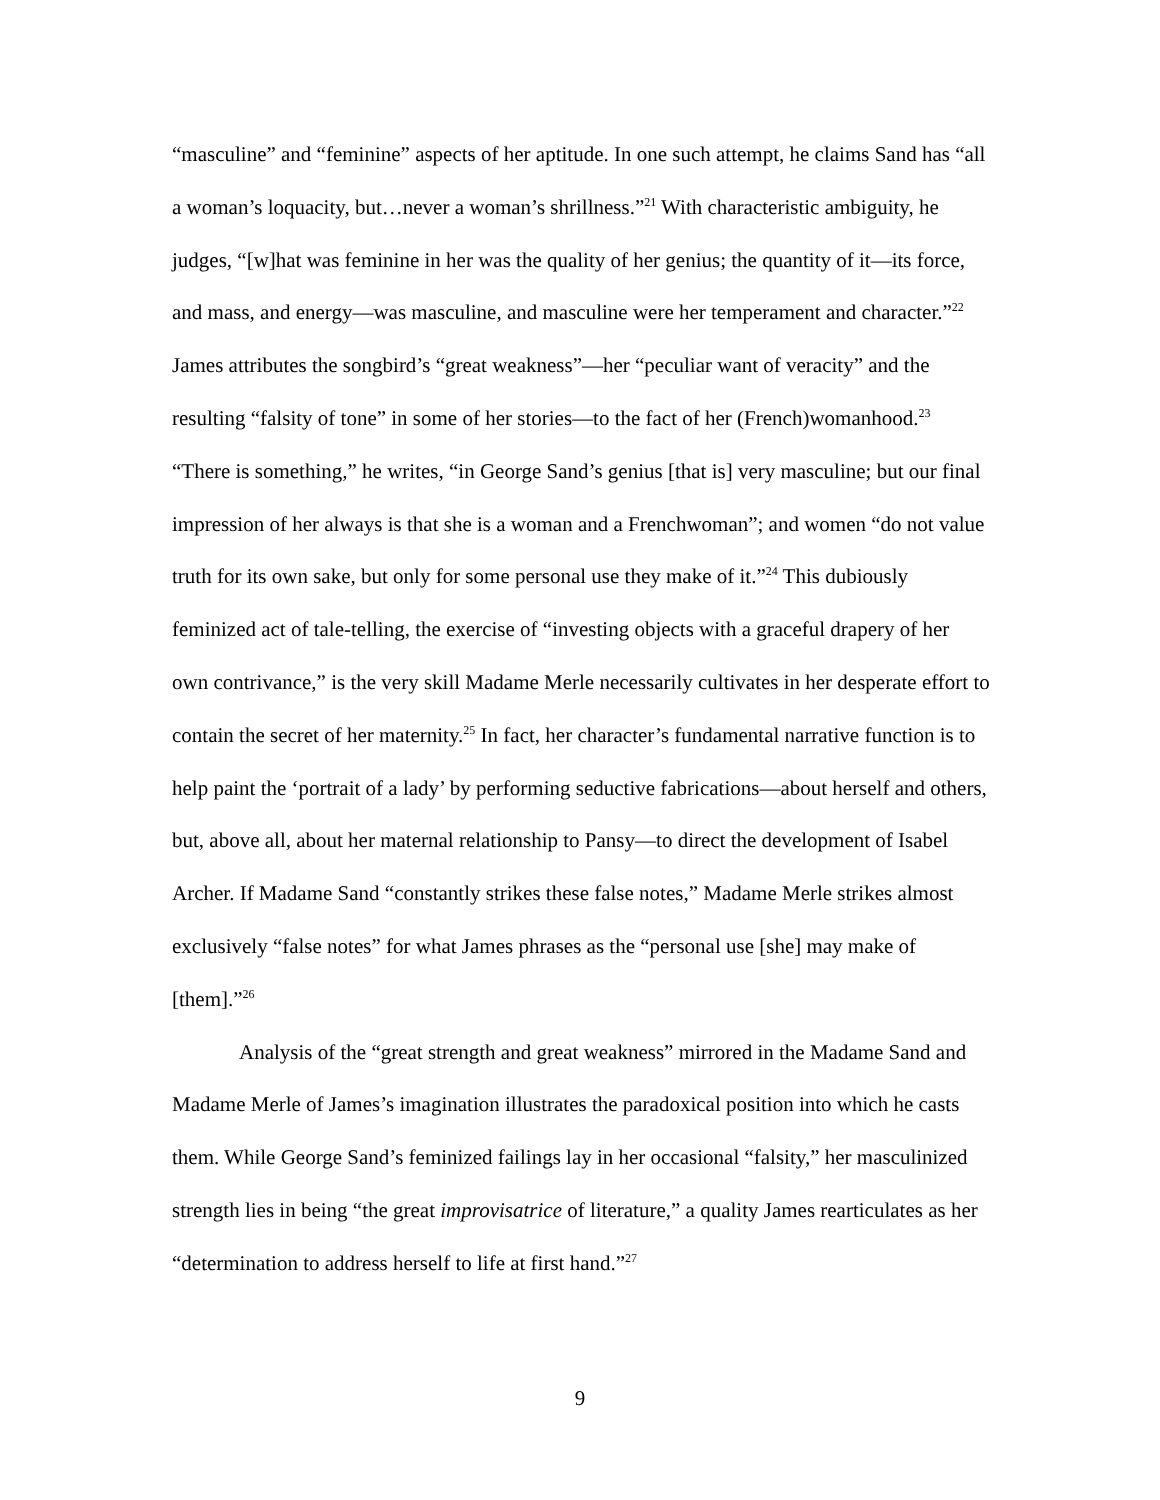“masculine” and “feminine” aspects of her aptitude. In one such attempt, he claims Sand has “all a woman’s loquacity, but…never a woman’s shrillness.”<sup>21</sup> With characteristic ambiguity, he judges, “[w]hat was feminine in her was the quality of her genius; the quantity of it—its force, and mass, and energy—was masculine, and masculine were her temperament and character.”<sup>22</sup> James attributes the songbird’s “great weakness”—her “peculiar want of veracity” and the resulting “falsity of tone” in some of her stories—to the fact of her (French)womanhood.<sup>23</sup> “There is something,” he writes, “in George Sand’s genius [that is] very masculine; but our final impression of her always is that she is a woman and a Frenchwoman”; and women “do not value truth for its own sake, but only for some personal use they make of it.”<sup>24</sup> This dubiously feminized act of tale-telling, the exercise of “investing objects with a graceful drapery of her own contrivance,” is the very skill Madame Merle necessarily cultivates in her desperate effort to contain the secret of her maternity.<sup>25</sup> In fact, her character’s fundamental narrative function is to help paint the ‘portrait of a lady’ by performing seductive fabrications—about herself and others, but, above all, about her maternal relationship to Pansy—to direct the development of Isabel Archer. If Madame Sand “constantly strikes these false notes,” Madame Merle strikes almost exclusively “false notes” for what James phrases as the “personal use [she] may make of [them].”<sup>26</sup>
Analysis of the “great strength and great weakness” mirrored in the Madame Sand and Madame Merle of James’s imagination illustrates the paradoxical position into which he casts them. While George Sand’s feminized failings lay in her occasional “falsity,” her masculinized strength lies in being “the great improvisatrice of literature,” a quality James rearticulates as her “determination to address herself to life at first hand.”<sup>27</sup>
9